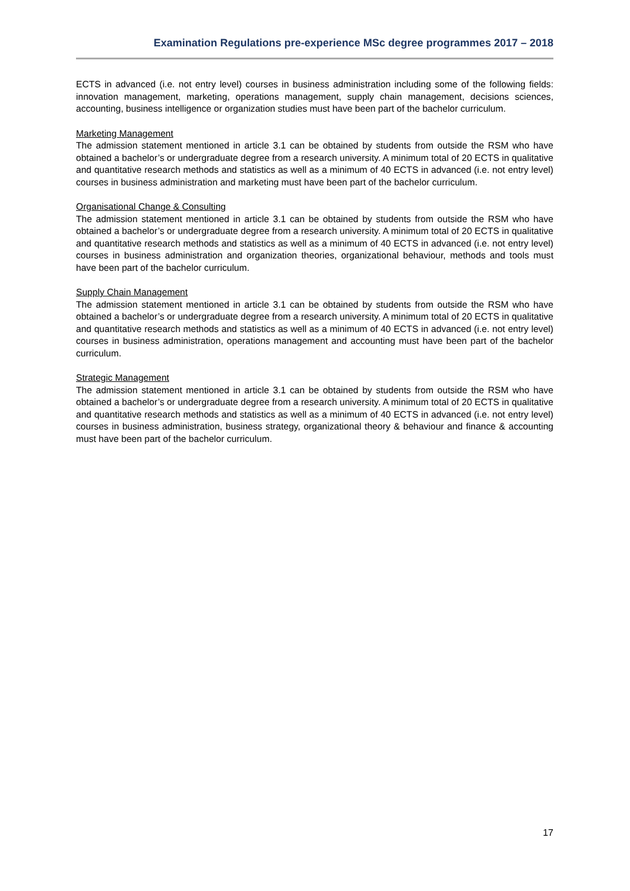Examination Regulations pre-experience MSc degree programmes 2017 – 2018
ECTS in advanced (i.e. not entry level) courses in business administration including some of the following fields: innovation management, marketing, operations management, supply chain management, decisions sciences, accounting, business intelligence or organization studies must have been part of the bachelor curriculum.
Marketing Management
The admission statement mentioned in article 3.1 can be obtained by students from outside the RSM who have obtained a bachelor’s or undergraduate degree from a research university. A minimum total of 20 ECTS in qualitative and quantitative research methods and statistics as well as a minimum of 40 ECTS in advanced (i.e. not entry level) courses in business administration and marketing must have been part of the bachelor curriculum.
Organisational Change & Consulting
The admission statement mentioned in article 3.1 can be obtained by students from outside the RSM who have obtained a bachelor’s or undergraduate degree from a research university. A minimum total of 20 ECTS in qualitative and quantitative research methods and statistics as well as a minimum of 40 ECTS in advanced (i.e. not entry level) courses in business administration and organization theories, organizational behaviour, methods and tools must have been part of the bachelor curriculum.
Supply Chain Management
The admission statement mentioned in article 3.1 can be obtained by students from outside the RSM who have obtained a bachelor’s or undergraduate degree from a research university. A minimum total of 20 ECTS in qualitative and quantitative research methods and statistics as well as a minimum of 40 ECTS in advanced (i.e. not entry level) courses in business administration, operations management and accounting must have been part of the bachelor curriculum.
Strategic Management
The admission statement mentioned in article 3.1 can be obtained by students from outside the RSM who have obtained a bachelor’s or undergraduate degree from a research university. A minimum total of 20 ECTS in qualitative and quantitative research methods and statistics as well as a minimum of 40 ECTS in advanced (i.e. not entry level) courses in business administration, business strategy, organizational theory & behaviour and finance & accounting must have been part of the bachelor curriculum.
17